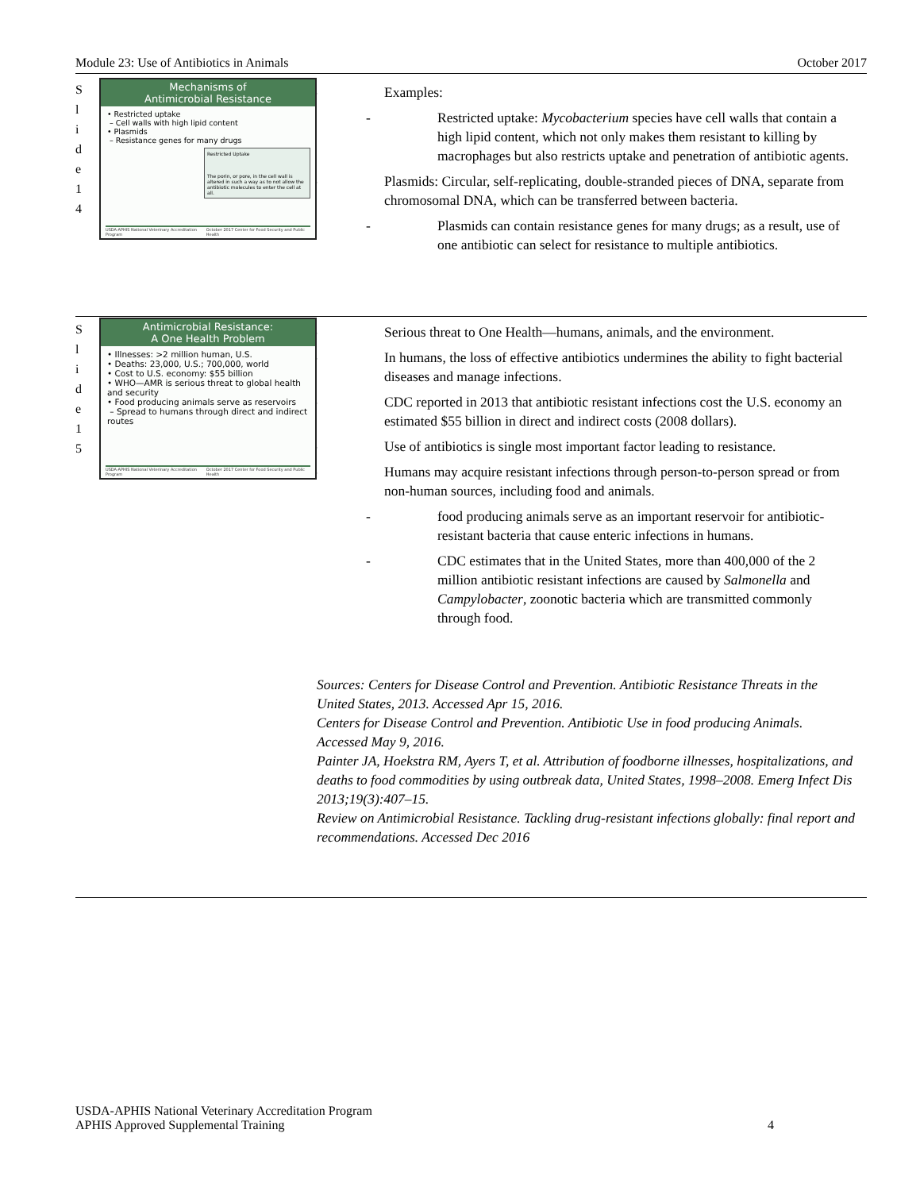Module 23: Use of Antibiotics in Animals October 2017
S
l
i
d
e
1
4
Mechanisms of
Antimicrobial Resistance
• Restricted uptake
– Cell walls with high lipid content
• Plasmids
– Resistance genes for many drugs
Restricted Uptake
The porin, or pore, in the cell wall is altered in such a way as to not allow the antibiotic molecules to enter the cell at all.
USDA-APHIS National Veterinary Accreditation Program October 2017 Center for Food Security and Public Health
- Examples:
- Restricted uptake: Mycobacterium species have cell walls that contain a high lipid content, which not only makes them resistant to killing by macrophages but also restricts uptake and penetration of antibiotic agents.
- Plasmids: Circular, self-replicating, double-stranded pieces of DNA, separate from chromosomal DNA, which can be transferred between bacteria.
- Plasmids can contain resistance genes for many drugs; as a result, use of one antibiotic can select for resistance to multiple antibiotics.
S
l
i
d
e
1
5
Antimicrobial Resistance:
A One Health Problem
• Illnesses: >2 million human, U.S.
• Deaths: 23,000, U.S.; 700,000, world
• Cost to U.S. economy: $55 billion
• WHO—AMR is serious threat to global health and security
• Food producing animals serve as reservoirs
– Spread to humans through direct and indirect routes
USDA-APHIS National Veterinary Accreditation Program October 2017 Center for Food Security and Public Health
- Serious threat to One Health—humans, animals, and the environment.
- In humans, the loss of effective antibiotics undermines the ability to fight bacterial diseases and manage infections.
- CDC reported in 2013 that antibiotic resistant infections cost the U.S. economy an estimated $55 billion in direct and indirect costs (2008 dollars).
- Use of antibiotics is single most important factor leading to resistance.
- Humans may acquire resistant infections through person-to-person spread or from non-human sources, including food and animals.
- food producing animals serve as an important reservoir for antibiotic-resistant bacteria that cause enteric infections in humans.
- CDC estimates that in the United States, more than 400,000 of the 2 million antibiotic resistant infections are caused by Salmonella and Campylobacter, zoonotic bacteria which are transmitted commonly through food.
Sources: Centers for Disease Control and Prevention. Antibiotic Resistance Threats in the United States, 2013. Accessed Apr 15, 2016.
Centers for Disease Control and Prevention. Antibiotic Use in food producing Animals. Accessed May 9, 2016.
Painter JA, Hoekstra RM, Ayers T, et al. Attribution of foodborne illnesses, hospitalizations, and deaths to food commodities by using outbreak data, United States, 1998–2008. Emerg Infect Dis 2013;19(3):407–15.
Review on Antimicrobial Resistance. Tackling drug-resistant infections globally: final report and recommendations. Accessed Dec 2016
USDA-APHIS National Veterinary Accreditation Program
APHIS Approved Supplemental Training 4